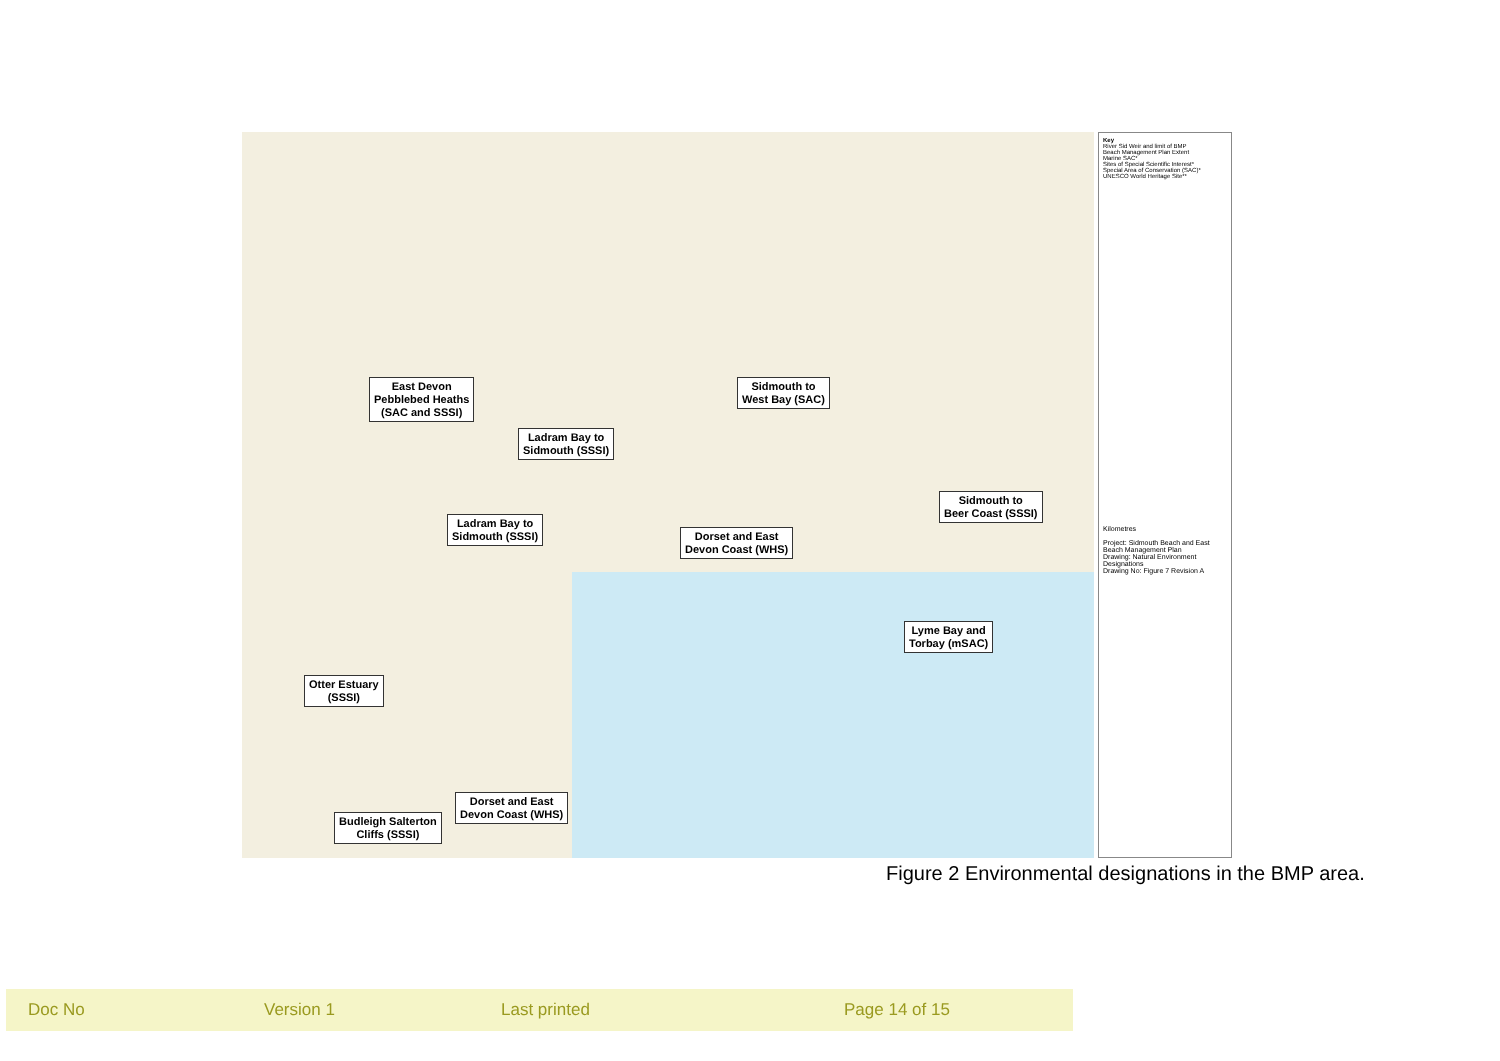East Devon
Pebblebed Heaths
(SAC and SSSI)
Sidmouth to
West Bay (SAC)
Ladram Bay to
Sidmouth (SSSI)
Sidmouth to
Beer Coast (SSSI)
Ladram Bay to
Sidmouth (SSSI)
Dorset and East
Devon Coast (WHS)
Lyme Bay and
Torbay (mSAC)
Otter Estuary
(SSSI)
Dorset and East
Devon Coast (WHS)
Budleigh Salterton
Cliffs (SSSI)
Key
River Sid Weir and limit of BMP
Beach Management Plan Extent
Marine SAC*
Sites of Special Scientific Interest*
Special Area of Conservation (SAC)*
UNESCO World Heritage Site**
Kilometres
Project: Sidmouth Beach and East Beach Management Plan
Drawing: Natural Environment Designations
Drawing No: Figure 7 Revision A
Figure 2 Environmental designations in the BMP area.
Doc No Version 1 Last printed Page 14 of 15